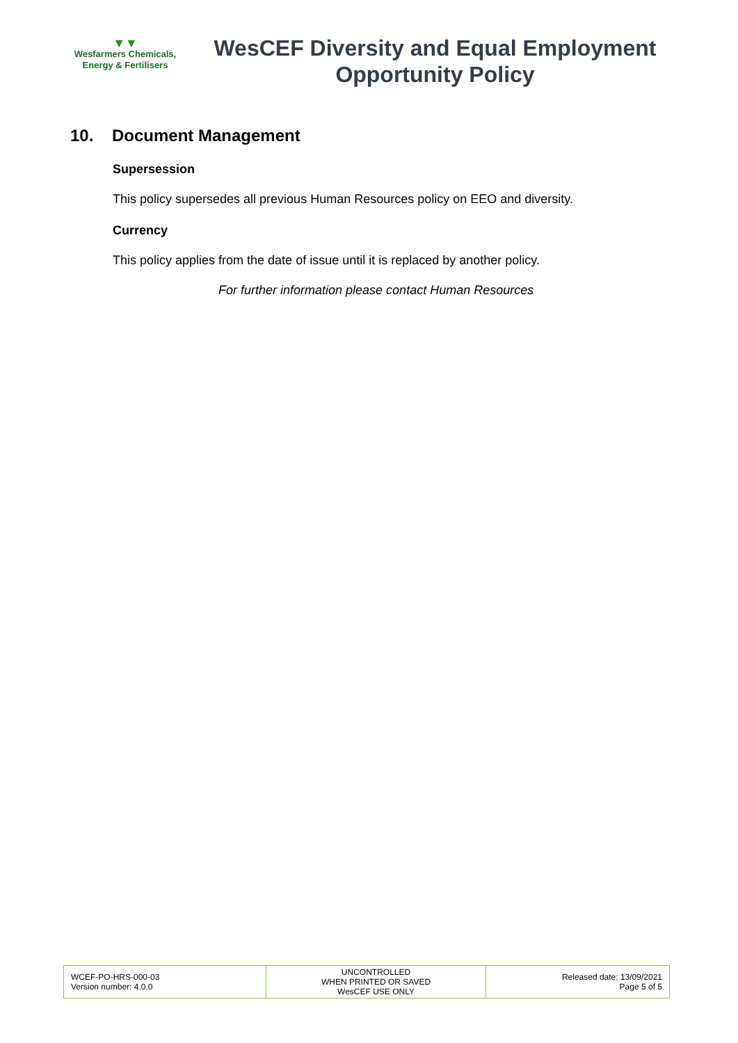▼▼
Wesfarmers Chemicals,
Energy & Fertilisers
WesCEF Diversity and Equal Employment Opportunity Policy
10. Document Management
Supersession
This policy supersedes all previous Human Resources policy on EEO and diversity.
Currency
This policy applies from the date of issue until it is replaced by another policy.
For further information please contact Human Resources
| WCEF-PO-HRS-000-03 Version number: 4.0.0 | UNCONTROLLED WHEN PRINTED OR SAVED WesCEF USE ONLY | Released date: 13/09/2021 Page 5 of 5 |